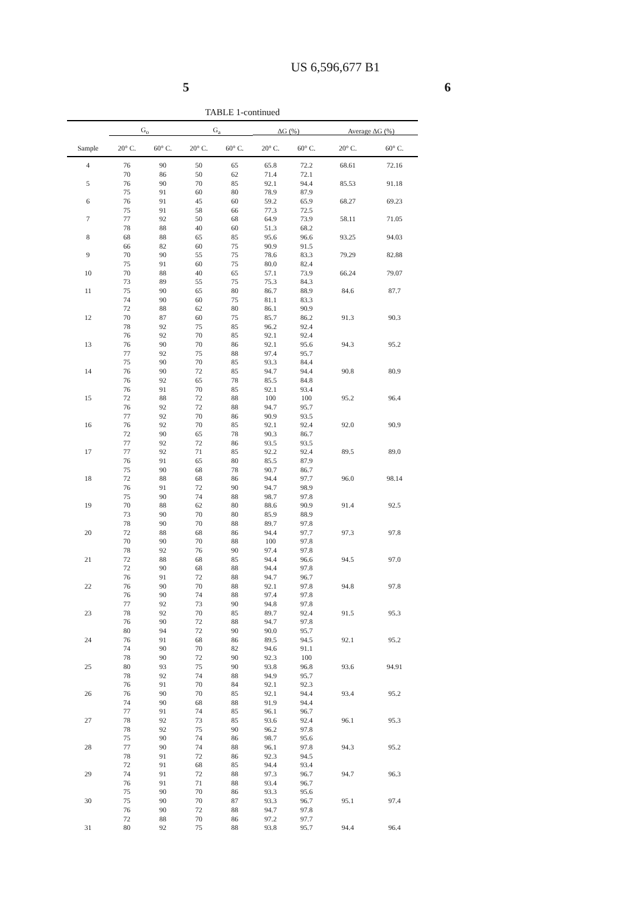US 6,596,677 B1
5 6
TABLE 1-continued
| | G<sub>o</sub> | | G<sub>a</sub> | | ΔG (%) | | Average ΔG (%) | |
| --- | --- | --- | --- | --- | --- | --- | --- | --- |
| Sample | 20° C. | 60° C. | 20° C. | 60° C. | 20° C. | 60° C. | 20° C. | 60° C. |
| 4 | 76 | 90 | 50 | 65 | 65.8 | 72.2 | 68.61 | 72.16 |
| | 70 | 86 | 50 | 62 | 71.4 | 72.1 | | |
| 5 | 76 | 90 | 70 | 85 | 92.1 | 94.4 | 85.53 | 91.18 |
| | 75 | 91 | 60 | 80 | 78.9 | 87.9 | | |
| 6 | 76 | 91 | 45 | 60 | 59.2 | 65.9 | 68.27 | 69.23 |
| | 75 | 91 | 58 | 66 | 77.3 | 72.5 | | |
| 7 | 77 | 92 | 50 | 68 | 64.9 | 73.9 | 58.11 | 71.05 |
| | 78 | 88 | 40 | 60 | 51.3 | 68.2 | | |
| 8 | 68 | 88 | 65 | 85 | 95.6 | 96.6 | 93.25 | 94.03 |
| | 66 | 82 | 60 | 75 | 90.9 | 91.5 | | |
| 9 | 70 | 90 | 55 | 75 | 78.6 | 83.3 | 79.29 | 82.88 |
| | 75 | 91 | 60 | 75 | 80.0 | 82.4 | | |
| 10 | 70 | 88 | 40 | 65 | 57.1 | 73.9 | 66.24 | 79.07 |
| | 73 | 89 | 55 | 75 | 75.3 | 84.3 | | |
| 11 | 75 | 90 | 65 | 80 | 86.7 | 88.9 | 84.6 | 87.7 |
| | 74 | 90 | 60 | 75 | 81.1 | 83.3 | | |
| | 72 | 88 | 62 | 80 | 86.1 | 90.9 | | |
| 12 | 70 | 87 | 60 | 75 | 85.7 | 86.2 | 91.3 | 90.3 |
| | 78 | 92 | 75 | 85 | 96.2 | 92.4 | | |
| | 76 | 92 | 70 | 85 | 92.1 | 92.4 | | |
| 13 | 76 | 90 | 70 | 86 | 92.1 | 95.6 | 94.3 | 95.2 |
| | 77 | 92 | 75 | 88 | 97.4 | 95.7 | | |
| | 75 | 90 | 70 | 85 | 93.3 | 84.4 | | |
| 14 | 76 | 90 | 72 | 85 | 94.7 | 94.4 | 90.8 | 80.9 |
| | 76 | 92 | 65 | 78 | 85.5 | 84.8 | | |
| | 76 | 91 | 70 | 85 | 92.1 | 93.4 | | |
| 15 | 72 | 88 | 72 | 88 | 100 | 100 | 95.2 | 96.4 |
| | 76 | 92 | 72 | 88 | 94.7 | 95.7 | | |
| | 77 | 92 | 70 | 86 | 90.9 | 93.5 | | |
| 16 | 76 | 92 | 70 | 85 | 92.1 | 92.4 | 92.0 | 90.9 |
| | 72 | 90 | 65 | 78 | 90.3 | 86.7 | | |
| | 77 | 92 | 72 | 86 | 93.5 | 93.5 | | |
| 17 | 77 | 92 | 71 | 85 | 92.2 | 92.4 | 89.5 | 89.0 |
| | 76 | 91 | 65 | 80 | 85.5 | 87.9 | | |
| | 75 | 90 | 68 | 78 | 90.7 | 86.7 | | |
| 18 | 72 | 88 | 68 | 86 | 94.4 | 97.7 | 96.0 | 98.14 |
| | 76 | 91 | 72 | 90 | 94.7 | 98.9 | | |
| | 75 | 90 | 74 | 88 | 98.7 | 97.8 | | |
| 19 | 70 | 88 | 62 | 80 | 88.6 | 90.9 | 91.4 | 92.5 |
| | 73 | 90 | 70 | 80 | 85.9 | 88.9 | | |
| | 78 | 90 | 70 | 88 | 89.7 | 97.8 | | |
| 20 | 72 | 88 | 68 | 86 | 94.4 | 97.7 | 97.3 | 97.8 |
| | 70 | 90 | 70 | 88 | 100 | 97.8 | | |
| | 78 | 92 | 76 | 90 | 97.4 | 97.8 | | |
| 21 | 72 | 88 | 68 | 85 | 94.4 | 96.6 | 94.5 | 97.0 |
| | 72 | 90 | 68 | 88 | 94.4 | 97.8 | | |
| | 76 | 91 | 72 | 88 | 94.7 | 96.7 | | |
| 22 | 76 | 90 | 70 | 88 | 92.1 | 97.8 | 94.8 | 97.8 |
| | 76 | 90 | 74 | 88 | 97.4 | 97.8 | | |
| | 77 | 92 | 73 | 90 | 94.8 | 97.8 | | |
| 23 | 78 | 92 | 70 | 85 | 89.7 | 92.4 | 91.5 | 95.3 |
| | 76 | 90 | 72 | 88 | 94.7 | 97.8 | | |
| | 80 | 94 | 72 | 90 | 90.0 | 95.7 | | |
| 24 | 76 | 91 | 68 | 86 | 89.5 | 94.5 | 92.1 | 95.2 |
| | 74 | 90 | 70 | 82 | 94.6 | 91.1 | | |
| | 78 | 90 | 72 | 90 | 92.3 | 100 | | |
| 25 | 80 | 93 | 75 | 90 | 93.8 | 96.8 | 93.6 | 94.91 |
| | 78 | 92 | 74 | 88 | 94.9 | 95.7 | | |
| | 76 | 91 | 70 | 84 | 92.1 | 92.3 | | |
| 26 | 76 | 90 | 70 | 85 | 92.1 | 94.4 | 93.4 | 95.2 |
| | 74 | 90 | 68 | 88 | 91.9 | 94.4 | | |
| | 77 | 91 | 74 | 85 | 96.1 | 96.7 | | |
| 27 | 78 | 92 | 73 | 85 | 93.6 | 92.4 | 96.1 | 95.3 |
| | 78 | 92 | 75 | 90 | 96.2 | 97.8 | | |
| | 75 | 90 | 74 | 86 | 98.7 | 95.6 | | |
| 28 | 77 | 90 | 74 | 88 | 96.1 | 97.8 | 94.3 | 95.2 |
| | 78 | 91 | 72 | 86 | 92.3 | 94.5 | | |
| | 72 | 91 | 68 | 85 | 94.4 | 93.4 | | |
| 29 | 74 | 91 | 72 | 88 | 97.3 | 96.7 | 94.7 | 96.3 |
| | 76 | 91 | 71 | 88 | 93.4 | 96.7 | | |
| | 75 | 90 | 70 | 86 | 93.3 | 95.6 | | |
| 30 | 75 | 90 | 70 | 87 | 93.3 | 96.7 | 95.1 | 97.4 |
| | 76 | 90 | 72 | 88 | 94.7 | 97.8 | | |
| | 72 | 88 | 70 | 86 | 97.2 | 97.7 | | |
| 31 | 80 | 92 | 75 | 88 | 93.8 | 95.7 | 94.4 | 96.4 |